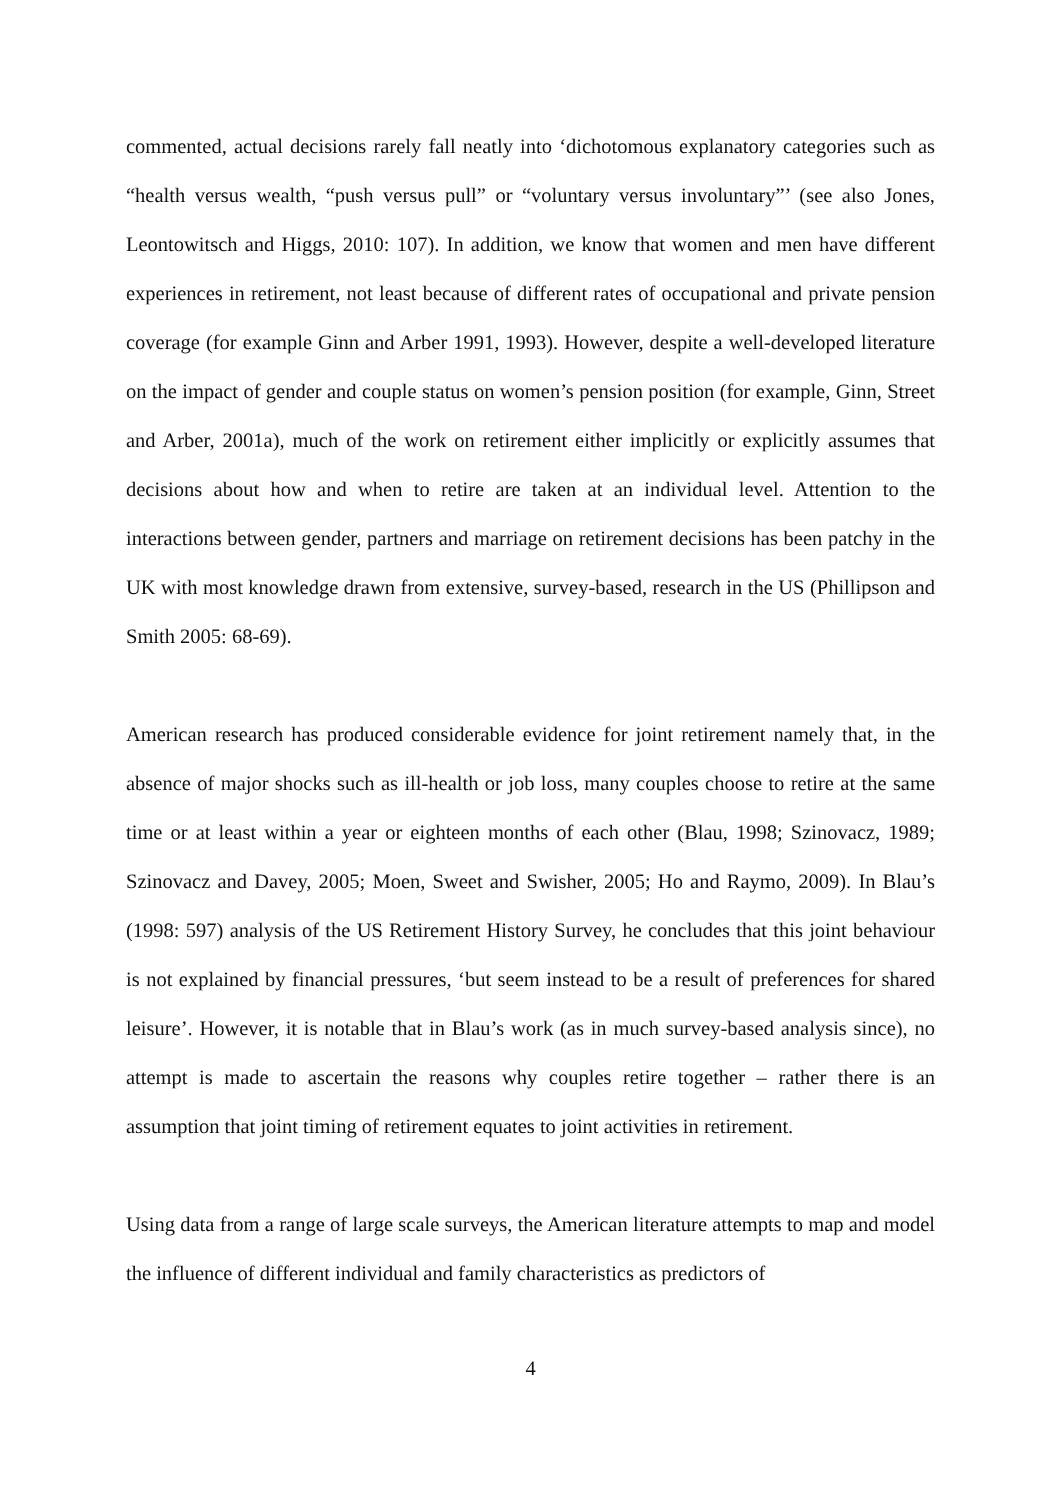commented, actual decisions rarely fall neatly into ‘dichotomous explanatory categories such as “health versus wealth, “push versus pull” or “voluntary versus involuntary”’ (see also Jones, Leontowitsch and Higgs, 2010: 107). In addition, we know that women and men have different experiences in retirement, not least because of different rates of occupational and private pension coverage (for example Ginn and Arber 1991, 1993). However, despite a well-developed literature on the impact of gender and couple status on women’s pension position (for example, Ginn, Street and Arber, 2001a), much of the work on retirement either implicitly or explicitly assumes that decisions about how and when to retire are taken at an individual level. Attention to the interactions between gender, partners and marriage on retirement decisions has been patchy in the UK with most knowledge drawn from extensive, survey-based, research in the US (Phillipson and Smith 2005: 68-69).
American research has produced considerable evidence for joint retirement namely that, in the absence of major shocks such as ill-health or job loss, many couples choose to retire at the same time or at least within a year or eighteen months of each other (Blau, 1998; Szinovacz, 1989; Szinovacz and Davey, 2005; Moen, Sweet and Swisher, 2005; Ho and Raymo, 2009). In Blau’s (1998: 597) analysis of the US Retirement History Survey, he concludes that this joint behaviour is not explained by financial pressures, ‘but seem instead to be a result of preferences for shared leisure’. However, it is notable that in Blau’s work (as in much survey-based analysis since), no attempt is made to ascertain the reasons why couples retire together – rather there is an assumption that joint timing of retirement equates to joint activities in retirement.
Using data from a range of large scale surveys, the American literature attempts to map and model the influence of different individual and family characteristics as predictors of
4